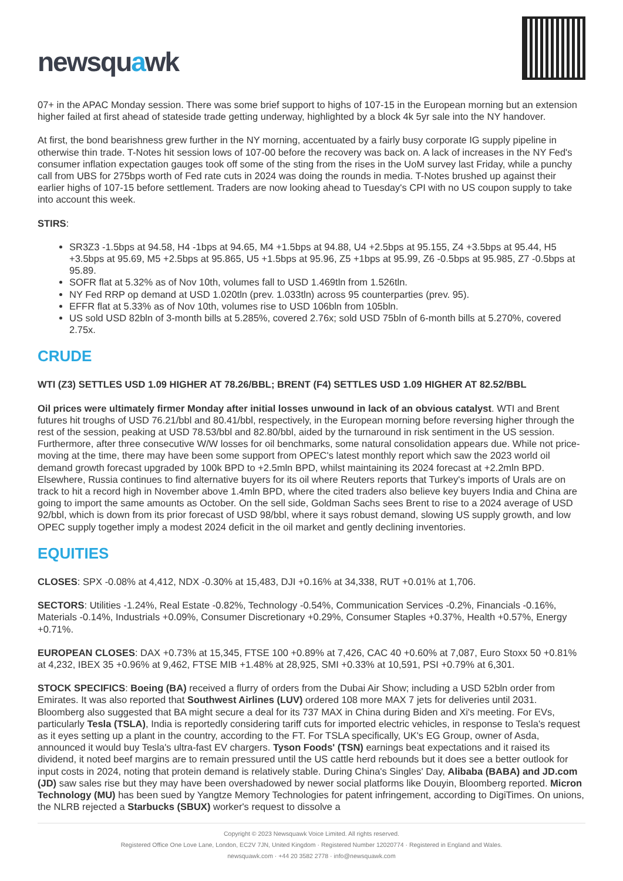newsquawk
07+ in the APAC Monday session. There was some brief support to highs of 107-15 in the European morning but an extension higher failed at first ahead of stateside trade getting underway, highlighted by a block 4k 5yr sale into the NY handover.
At first, the bond bearishness grew further in the NY morning, accentuated by a fairly busy corporate IG supply pipeline in otherwise thin trade. T-Notes hit session lows of 107-00 before the recovery was back on. A lack of increases in the NY Fed's consumer inflation expectation gauges took off some of the sting from the rises in the UoM survey last Friday, while a punchy call from UBS for 275bps worth of Fed rate cuts in 2024 was doing the rounds in media. T-Notes brushed up against their earlier highs of 107-15 before settlement. Traders are now looking ahead to Tuesday's CPI with no US coupon supply to take into account this week.
STIRS:
SR3Z3 -1.5bps at 94.58, H4 -1bps at 94.65, M4 +1.5bps at 94.88, U4 +2.5bps at 95.155, Z4 +3.5bps at 95.44, H5 +3.5bps at 95.69, M5 +2.5bps at 95.865, U5 +1.5bps at 95.96, Z5 +1bps at 95.99, Z6 -0.5bps at 95.985, Z7 -0.5bps at 95.89.
SOFR flat at 5.32% as of Nov 10th, volumes fall to USD 1.469tln from 1.526tln.
NY Fed RRP op demand at USD 1.020tln (prev. 1.033tln) across 95 counterparties (prev. 95).
EFFR flat at 5.33% as of Nov 10th, volumes rise to USD 106bln from 105bln.
US sold USD 82bln of 3-month bills at 5.285%, covered 2.76x; sold USD 75bln of 6-month bills at 5.270%, covered 2.75x.
CRUDE
WTI (Z3) SETTLES USD 1.09 HIGHER AT 78.26/BBL; BRENT (F4) SETTLES USD 1.09 HIGHER AT 82.52/BBL
Oil prices were ultimately firmer Monday after initial losses unwound in lack of an obvious catalyst. WTI and Brent futures hit troughs of USD 76.21/bbl and 80.41/bbl, respectively, in the European morning before reversing higher through the rest of the session, peaking at USD 78.53/bbl and 82.80/bbl, aided by the turnaround in risk sentiment in the US session. Furthermore, after three consecutive W/W losses for oil benchmarks, some natural consolidation appears due. While not price-moving at the time, there may have been some support from OPEC's latest monthly report which saw the 2023 world oil demand growth forecast upgraded by 100k BPD to +2.5mln BPD, whilst maintaining its 2024 forecast at +2.2mln BPD. Elsewhere, Russia continues to find alternative buyers for its oil where Reuters reports that Turkey's imports of Urals are on track to hit a record high in November above 1.4mln BPD, where the cited traders also believe key buyers India and China are going to import the same amounts as October. On the sell side, Goldman Sachs sees Brent to rise to a 2024 average of USD 92/bbl, which is down from its prior forecast of USD 98/bbl, where it says robust demand, slowing US supply growth, and low OPEC supply together imply a modest 2024 deficit in the oil market and gently declining inventories.
EQUITIES
CLOSES: SPX -0.08% at 4,412, NDX -0.30% at 15,483, DJI +0.16% at 34,338, RUT +0.01% at 1,706.
SECTORS: Utilities -1.24%, Real Estate -0.82%, Technology -0.54%, Communication Services -0.2%, Financials -0.16%, Materials -0.14%, Industrials +0.09%, Consumer Discretionary +0.29%, Consumer Staples +0.37%, Health +0.57%, Energy +0.71%.
EUROPEAN CLOSES: DAX +0.73% at 15,345, FTSE 100 +0.89% at 7,426, CAC 40 +0.60% at 7,087, Euro Stoxx 50 +0.81% at 4,232, IBEX 35 +0.96% at 9,462, FTSE MIB +1.48% at 28,925, SMI +0.33% at 10,591, PSI +0.79% at 6,301.
STOCK SPECIFICS: Boeing (BA) received a flurry of orders from the Dubai Air Show; including a USD 52bln order from Emirates. It was also reported that Southwest Airlines (LUV) ordered 108 more MAX 7 jets for deliveries until 2031. Bloomberg also suggested that BA might secure a deal for its 737 MAX in China during Biden and Xi's meeting. For EVs, particularly Tesla (TSLA), India is reportedly considering tariff cuts for imported electric vehicles, in response to Tesla's request as it eyes setting up a plant in the country, according to the FT. For TSLA specifically, UK's EG Group, owner of Asda, announced it would buy Tesla's ultra-fast EV chargers. Tyson Foods' (TSN) earnings beat expectations and it raised its dividend, it noted beef margins are to remain pressured until the US cattle herd rebounds but it does see a better outlook for input costs in 2024, noting that protein demand is relatively stable. During China's Singles' Day, Alibaba (BABA) and JD.com (JD) saw sales rise but they may have been overshadowed by newer social platforms like Douyin, Bloomberg reported. Micron Technology (MU) has been sued by Yangtze Memory Technologies for patent infringement, according to DigiTimes. On unions, the NLRB rejected a Starbucks (SBUX) worker's request to dissolve a
Copyright © 2023 Newsquawk Voice Limited. All rights reserved.
Registered Office One Love Lane, London, EC2V 7JN, United Kingdom · Registered Number 12020774 · Registered in England and Wales.
newsquawk.com · +44 20 3582 2778 · info@newsquawk.com